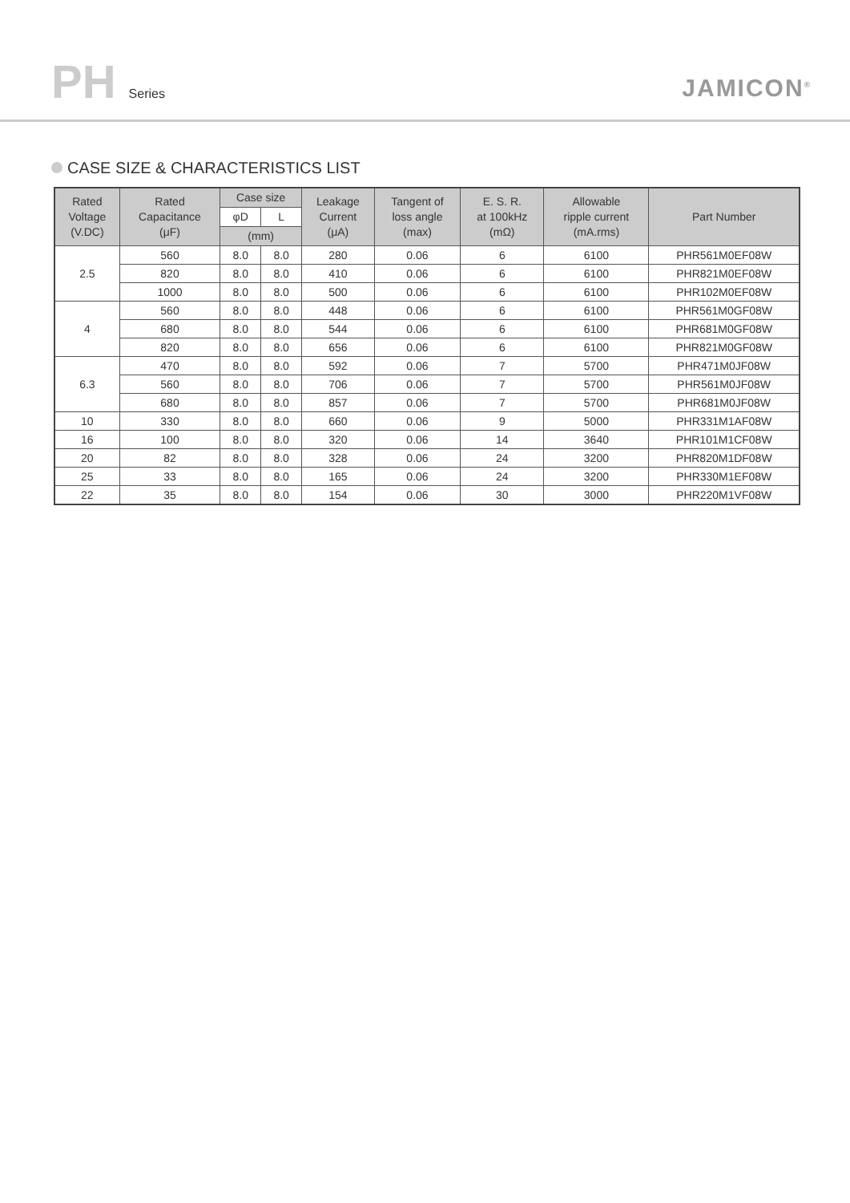PH Series
JAMICON<sup>®</sup>
CASE SIZE & CHARACTERISTICS LIST
| Rated Voltage (V.DC) | Rated Capacitance (μF) | Case size | | Leakage Current (μA) | Tangent of loss angle (max) | E. S. R. at 100kHz (mΩ) | Allowable ripple current (mA.rms) | Part Number |
| --- | --- | --- | --- | --- | --- | --- | --- | --- |
| | | φD | L | | | | | |
| | | (mm) | | | | | | |
| 2.5 | 560 | 8.0 | 8.0 | 280 | 0.06 | 6 | 6100 | PHR561M0EF08W |
| | 820 | 8.0 | 8.0 | 410 | 0.06 | 6 | 6100 | PHR821M0EF08W |
| | 1000 | 8.0 | 8.0 | 500 | 0.06 | 6 | 6100 | PHR102M0EF08W |
| 4 | 560 | 8.0 | 8.0 | 448 | 0.06 | 6 | 6100 | PHR561M0GF08W |
| | 680 | 8.0 | 8.0 | 544 | 0.06 | 6 | 6100 | PHR681M0GF08W |
| | 820 | 8.0 | 8.0 | 656 | 0.06 | 6 | 6100 | PHR821M0GF08W |
| 6.3 | 470 | 8.0 | 8.0 | 592 | 0.06 | 7 | 5700 | PHR471M0JF08W |
| | 560 | 8.0 | 8.0 | 706 | 0.06 | 7 | 5700 | PHR561M0JF08W |
| | 680 | 8.0 | 8.0 | 857 | 0.06 | 7 | 5700 | PHR681M0JF08W |
| 10 | 330 | 8.0 | 8.0 | 660 | 0.06 | 9 | 5000 | PHR331M1AF08W |
| 16 | 100 | 8.0 | 8.0 | 320 | 0.06 | 14 | 3640 | PHR101M1CF08W |
| 20 | 82 | 8.0 | 8.0 | 328 | 0.06 | 24 | 3200 | PHR820M1DF08W |
| 25 | 33 | 8.0 | 8.0 | 165 | 0.06 | 24 | 3200 | PHR330M1EF08W |
| 22 | 35 | 8.0 | 8.0 | 154 | 0.06 | 30 | 3000 | PHR220M1VF08W |